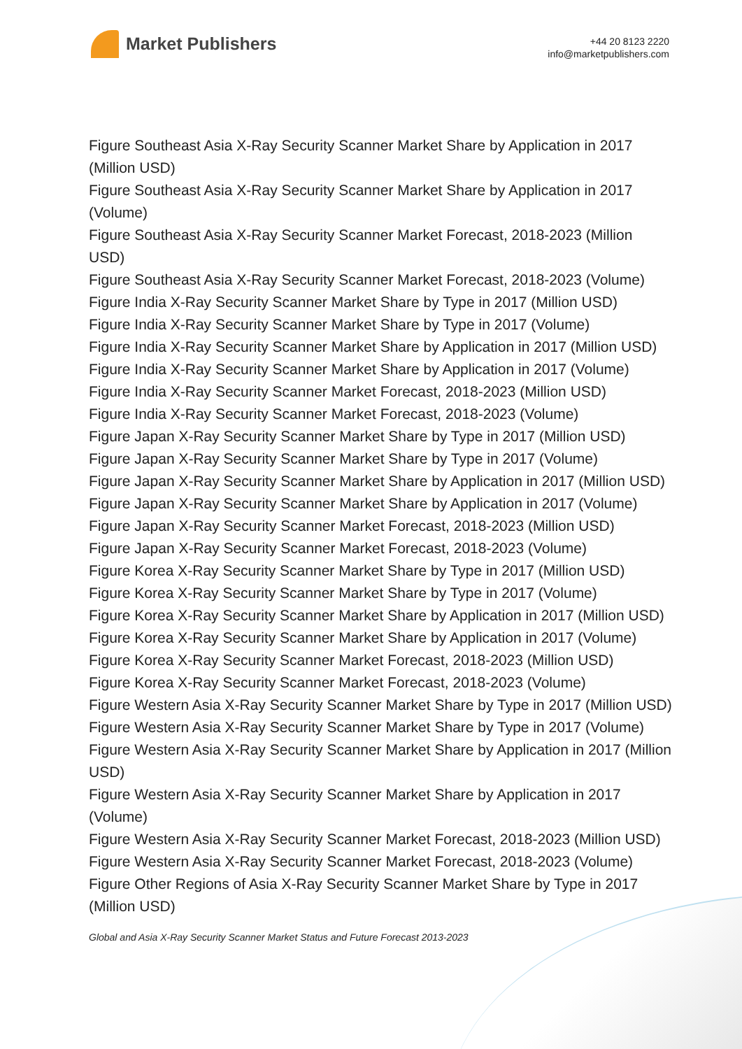Market Publishers
+44 20 8123 2220
info@marketpublishers.com
Figure Southeast Asia X-Ray Security Scanner Market Share by Application in 2017 (Million USD)
Figure Southeast Asia X-Ray Security Scanner Market Share by Application in 2017 (Volume)
Figure Southeast Asia X-Ray Security Scanner Market Forecast, 2018-2023 (Million USD)
Figure Southeast Asia X-Ray Security Scanner Market Forecast, 2018-2023 (Volume)
Figure India X-Ray Security Scanner Market Share by Type in 2017 (Million USD)
Figure India X-Ray Security Scanner Market Share by Type in 2017 (Volume)
Figure India X-Ray Security Scanner Market Share by Application in 2017 (Million USD)
Figure India X-Ray Security Scanner Market Share by Application in 2017 (Volume)
Figure India X-Ray Security Scanner Market Forecast, 2018-2023 (Million USD)
Figure India X-Ray Security Scanner Market Forecast, 2018-2023 (Volume)
Figure Japan X-Ray Security Scanner Market Share by Type in 2017 (Million USD)
Figure Japan X-Ray Security Scanner Market Share by Type in 2017 (Volume)
Figure Japan X-Ray Security Scanner Market Share by Application in 2017 (Million USD)
Figure Japan X-Ray Security Scanner Market Share by Application in 2017 (Volume)
Figure Japan X-Ray Security Scanner Market Forecast, 2018-2023 (Million USD)
Figure Japan X-Ray Security Scanner Market Forecast, 2018-2023 (Volume)
Figure Korea X-Ray Security Scanner Market Share by Type in 2017 (Million USD)
Figure Korea X-Ray Security Scanner Market Share by Type in 2017 (Volume)
Figure Korea X-Ray Security Scanner Market Share by Application in 2017 (Million USD)
Figure Korea X-Ray Security Scanner Market Share by Application in 2017 (Volume)
Figure Korea X-Ray Security Scanner Market Forecast, 2018-2023 (Million USD)
Figure Korea X-Ray Security Scanner Market Forecast, 2018-2023 (Volume)
Figure Western Asia X-Ray Security Scanner Market Share by Type in 2017 (Million USD)
Figure Western Asia X-Ray Security Scanner Market Share by Type in 2017 (Volume)
Figure Western Asia X-Ray Security Scanner Market Share by Application in 2017 (Million USD)
Figure Western Asia X-Ray Security Scanner Market Share by Application in 2017 (Volume)
Figure Western Asia X-Ray Security Scanner Market Forecast, 2018-2023 (Million USD)
Figure Western Asia X-Ray Security Scanner Market Forecast, 2018-2023 (Volume)
Figure Other Regions of Asia X-Ray Security Scanner Market Share by Type in 2017 (Million USD)
Global and Asia X-Ray Security Scanner Market Status and Future Forecast 2013-2023